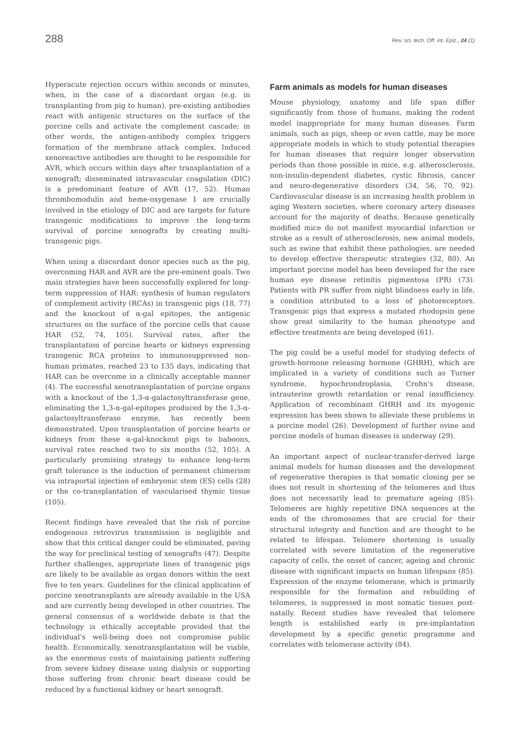288 Rev. sci. tech. Off. int. Epiz., 24 (1)
Hyperacute rejection occurs within seconds or minutes, when, in the case of a discordant organ (e.g. in transplanting from pig to human), pre-existing antibodies react with antigenic structures on the surface of the porcine cells and activate the complement cascade; in other words, the antigen-antibody complex triggers formation of the membrane attack complex. Induced xenoreactive antibodies are thought to be responsible for AVR, which occurs within days after transplantation of a xenograft; disseminated intravascular coagulation (DIC) is a predominant feature of AVR (17, 52). Human thrombomodulin and heme-oxygenase 1 are crucially involved in the etiology of DIC and are targets for future transgenic modifications to improve the long-term survival of porcine xenografts by creating multi-transgenic pigs.
When using a discordant donor species such as the pig, overcoming HAR and AVR are the pre-eminent goals. Two main strategies have been successfully explored for long-term suppression of HAR: synthesis of human regulators of complement activity (RCAs) in transgenic pigs (18, 77) and the knockout of α-gal epitopes, the antigenic structures on the surface of the porcine cells that cause HAR (52, 74, 105). Survival rates, after the transplantation of porcine hearts or kidneys expressing transgenic RCA proteins to immunosuppressed non-human primates, reached 23 to 135 days, indicating that HAR can be overcome in a clinically acceptable manner (4). The successful xenotransplantation of porcine organs with a knockout of the 1,3-α-galactosyltransferase gene, eliminating the 1,3-α-gal-epitopes produced by the 1,3-α-galactosyltransferase enzyme, has recently been demonstrated. Upon transplantation of porcine hearts or kidneys from these α-gal-knockout pigs to baboons, survival rates reached two to six months (52, 105). A particularly promising strategy to enhance long-term graft tolerance is the induction of permanent chimerism via intraportal injection of embryonic stem (ES) cells (28) or the co-transplantation of vascularised thymic tissue (105).
Recent findings have revealed that the risk of porcine endogenous retrovirus transmission is negligible and show that this critical danger could be eliminated, paving the way for preclinical testing of xenografts (47). Despite further challenges, appropriate lines of transgenic pigs are likely to be available as organ donors within the next five to ten years. Guidelines for the clinical application of porcine xenotransplants are already available in the USA and are currently being developed in other countries. The general consensus of a worldwide debate is that the technology is ethically acceptable provided that the individual's well-being does not compromise public health. Economically, xenotransplantation will be viable, as the enormous costs of maintaining patients suffering from severe kidney disease using dialysis or supporting those suffering from chronic heart disease could be reduced by a functional kidney or heart xenograft.
Farm animals as models for human diseases
Mouse physiology, anatomy and life span differ significantly from those of humans, making the rodent model inappropriate for many human diseases. Farm animals, such as pigs, sheep or even cattle, may be more appropriate models in which to study potential therapies for human diseases that require longer observation periods than those possible in mice, e.g. atherosclerosis, non-insulin-dependent diabetes, cystic fibrosis, cancer and neuro-degenerative disorders (34, 56, 70, 92). Cardiovascular disease is an increasing health problem in aging Western societies, where coronary artery diseases account for the majority of deaths. Because genetically modified mice do not manifest myocardial infarction or stroke as a result of atherosclerosis, new animal models, such as swine that exhibit these pathologies, are needed to develop effective therapeutic strategies (32, 80). An important porcine model has been developed for the rare human eye disease retinitis pigmentosa (PR) (73). Patients with PR suffer from night blindness early in life, a condition attributed to a loss of photoreceptors. Transgenic pigs that express a mutated rhodopsin gene show great similarity to the human phenotype and effective treatments are being developed (61).
The pig could be a useful model for studying defects of growth-hormone releasing hormone (GHRH), which are implicated in a variety of conditions such as Turner syndrome, hypochrondroplasia, Crohn's disease, intrauterine growth retardation or renal insufficiency. Application of recombinant GHRH and its myogenic expression has been shown to alleviate these problems in a porcine model (26). Development of further ovine and porcine models of human diseases is underway (29).
An important aspect of nuclear-transfer-derived large animal models for human diseases and the development of regenerative therapies is that somatic cloning per se does not result in shortening of the telomeres and thus does not necessarily lead to premature ageing (85). Telomeres are highly repetitive DNA sequences at the ends of the chromosomes that are crucial for their structural integrity and function and are thought to be related to lifespan. Telomere shortening is usually correlated with severe limitation of the regenerative capacity of cells, the onset of cancer, ageing and chronic disease with significant impacts on human lifespans (85). Expression of the enzyme telomerase, which is primarily responsible for the formation and rebuilding of telomeres, is suppressed in most somatic tissues post-natally. Recent studies have revealed that telomere length is established early in pre-implantation development by a specific genetic programme and correlates with telomerase activity (84).